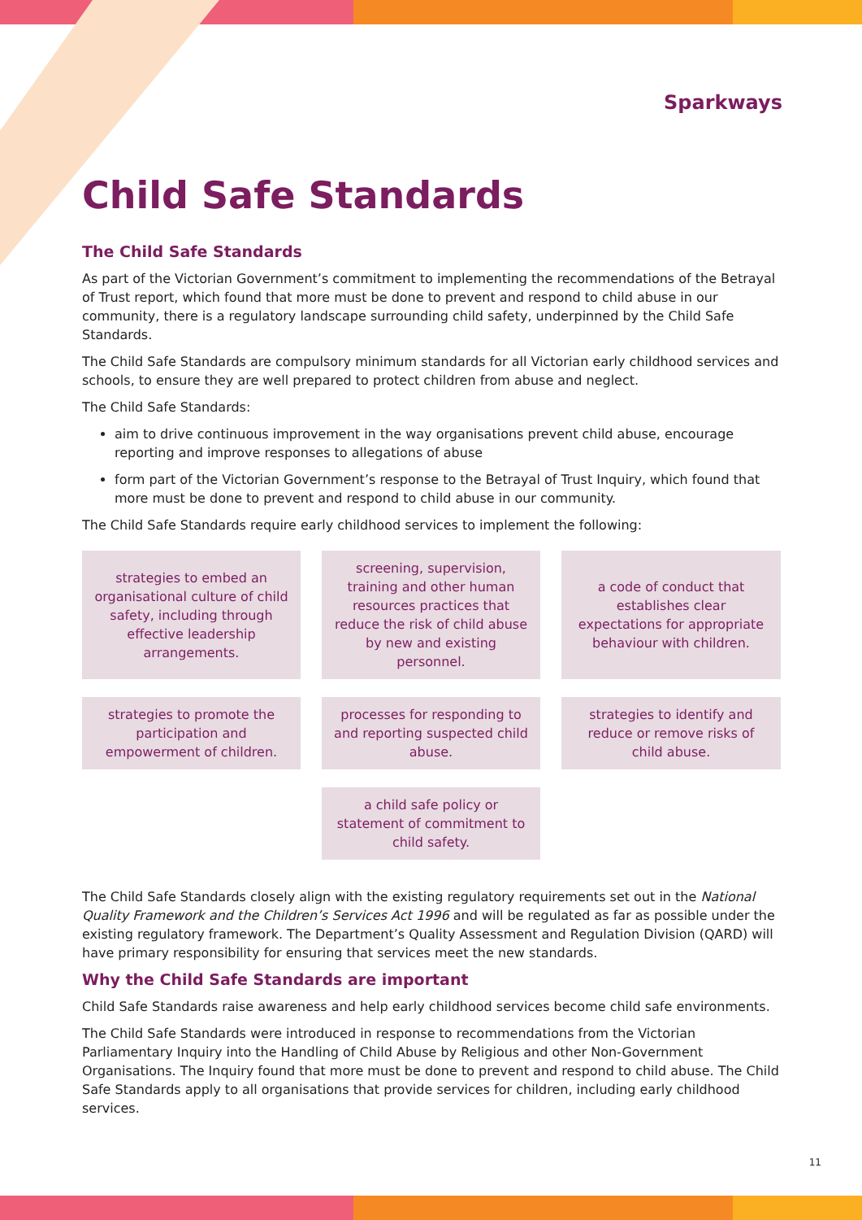Sparkways
Child Safe Standards
The Child Safe Standards
As part of the Victorian Government’s commitment to implementing the recommendations of the Betrayal of Trust report, which found that more must be done to prevent and respond to child abuse in our community, there is a regulatory landscape surrounding child safety, underpinned by the Child Safe Standards.
The Child Safe Standards are compulsory minimum standards for all Victorian early childhood services and schools, to ensure they are well prepared to protect children from abuse and neglect.
The Child Safe Standards:
aim to drive continuous improvement in the way organisations prevent child abuse, encourage reporting and improve responses to allegations of abuse
form part of the Victorian Government’s response to the Betrayal of Trust Inquiry, which found that more must be done to prevent and respond to child abuse in our community.
The Child Safe Standards require early childhood services to implement the following:
strategies to embed an organisational culture of child safety, including through effective leadership arrangements.
screening, supervision, training and other human resources practices that reduce the risk of child abuse by new and existing personnel.
a code of conduct that establishes clear expectations for appropriate behaviour with children.
strategies to promote the participation and empowerment of children.
processes for responding to and reporting suspected child abuse.
strategies to identify and reduce or remove risks of child abuse.
a child safe policy or statement of commitment to child safety.
The Child Safe Standards closely align with the existing regulatory requirements set out in the National Quality Framework and the Children’s Services Act 1996 and will be regulated as far as possible under the existing regulatory framework. The Department’s Quality Assessment and Regulation Division (QARD) will have primary responsibility for ensuring that services meet the new standards.
Why the Child Safe Standards are important
Child Safe Standards raise awareness and help early childhood services become child safe environments.
The Child Safe Standards were introduced in response to recommendations from the Victorian Parliamentary Inquiry into the Handling of Child Abuse by Religious and other Non-Government Organisations. The Inquiry found that more must be done to prevent and respond to child abuse. The Child Safe Standards apply to all organisations that provide services for children, including early childhood services.
11